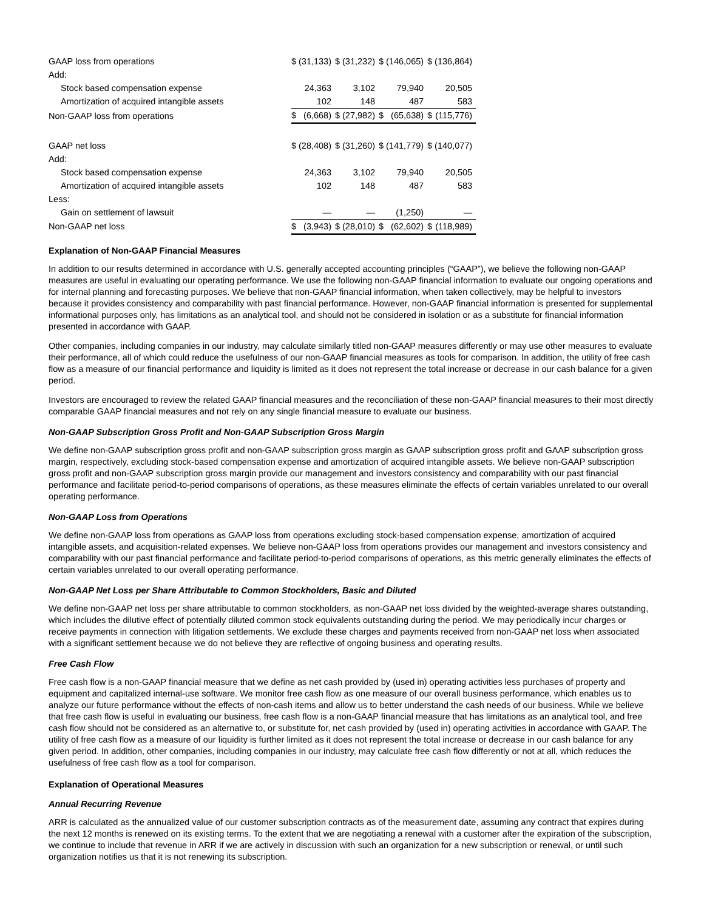| GAAP loss from operations | $ | (31,133) | $ | (31,232) | $ | (146,065) | $ | (136,864) |
| Add: | | | | | | | | |
| Stock based compensation expense | | 24,363 | | 3,102 | | 79,940 | | 20,505 |
| Amortization of acquired intangible assets | | 102 | | 148 | | 487 | | 583 |
| Non-GAAP loss from operations | $ | (6,668) | $ | (27,982) | $ | (65,638) | $ | (115,776) |
| GAAP net loss | $ | (28,408) | $ | (31,260) | $ | (141,779) | $ | (140,077) |
| Add: | | | | | | | | |
| Stock based compensation expense | | 24,363 | | 3,102 | | 79,940 | | 20,505 |
| Amortization of acquired intangible assets | | 102 | | 148 | | 487 | | 583 |
| Less: | | | | | | | | |
| Gain on settlement of lawsuit | | — | | — | | (1,250) | | — |
| Non-GAAP net loss | $ | (3,943) | $ | (28,010) | $ | (62,602) | $ | (118,989) |
Explanation of Non-GAAP Financial Measures
In addition to our results determined in accordance with U.S. generally accepted accounting principles (“GAAP”), we believe the following non-GAAP measures are useful in evaluating our operating performance. We use the following non-GAAP financial information to evaluate our ongoing operations and for internal planning and forecasting purposes. We believe that non-GAAP financial information, when taken collectively, may be helpful to investors because it provides consistency and comparability with past financial performance. However, non-GAAP financial information is presented for supplemental informational purposes only, has limitations as an analytical tool, and should not be considered in isolation or as a substitute for financial information presented in accordance with GAAP.
Other companies, including companies in our industry, may calculate similarly titled non-GAAP measures differently or may use other measures to evaluate their performance, all of which could reduce the usefulness of our non-GAAP financial measures as tools for comparison. In addition, the utility of free cash flow as a measure of our financial performance and liquidity is limited as it does not represent the total increase or decrease in our cash balance for a given period.
Investors are encouraged to review the related GAAP financial measures and the reconciliation of these non-GAAP financial measures to their most directly comparable GAAP financial measures and not rely on any single financial measure to evaluate our business.
Non-GAAP Subscription Gross Profit and Non-GAAP Subscription Gross Margin
We define non-GAAP subscription gross profit and non-GAAP subscription gross margin as GAAP subscription gross profit and GAAP subscription gross margin, respectively, excluding stock-based compensation expense and amortization of acquired intangible assets. We believe non-GAAP subscription gross profit and non-GAAP subscription gross margin provide our management and investors consistency and comparability with our past financial performance and facilitate period-to-period comparisons of operations, as these measures eliminate the effects of certain variables unrelated to our overall operating performance.
Non-GAAP Loss from Operations
We define non-GAAP loss from operations as GAAP loss from operations excluding stock-based compensation expense, amortization of acquired intangible assets, and acquisition-related expenses. We believe non-GAAP loss from operations provides our management and investors consistency and comparability with our past financial performance and facilitate period-to-period comparisons of operations, as this metric generally eliminates the effects of certain variables unrelated to our overall operating performance.
Non-GAAP Net Loss per Share Attributable to Common Stockholders, Basic and Diluted
We define non-GAAP net loss per share attributable to common stockholders, as non-GAAP net loss divided by the weighted-average shares outstanding, which includes the dilutive effect of potentially diluted common stock equivalents outstanding during the period. We may periodically incur charges or receive payments in connection with litigation settlements. We exclude these charges and payments received from non-GAAP net loss when associated with a significant settlement because we do not believe they are reflective of ongoing business and operating results.
Free Cash Flow
Free cash flow is a non-GAAP financial measure that we define as net cash provided by (used in) operating activities less purchases of property and equipment and capitalized internal-use software. We monitor free cash flow as one measure of our overall business performance, which enables us to analyze our future performance without the effects of non-cash items and allow us to better understand the cash needs of our business. While we believe that free cash flow is useful in evaluating our business, free cash flow is a non-GAAP financial measure that has limitations as an analytical tool, and free cash flow should not be considered as an alternative to, or substitute for, net cash provided by (used in) operating activities in accordance with GAAP. The utility of free cash flow as a measure of our liquidity is further limited as it does not represent the total increase or decrease in our cash balance for any given period. In addition, other companies, including companies in our industry, may calculate free cash flow differently or not at all, which reduces the usefulness of free cash flow as a tool for comparison.
Explanation of Operational Measures
Annual Recurring Revenue
ARR is calculated as the annualized value of our customer subscription contracts as of the measurement date, assuming any contract that expires during the next 12 months is renewed on its existing terms. To the extent that we are negotiating a renewal with a customer after the expiration of the subscription, we continue to include that revenue in ARR if we are actively in discussion with such an organization for a new subscription or renewal, or until such organization notifies us that it is not renewing its subscription.